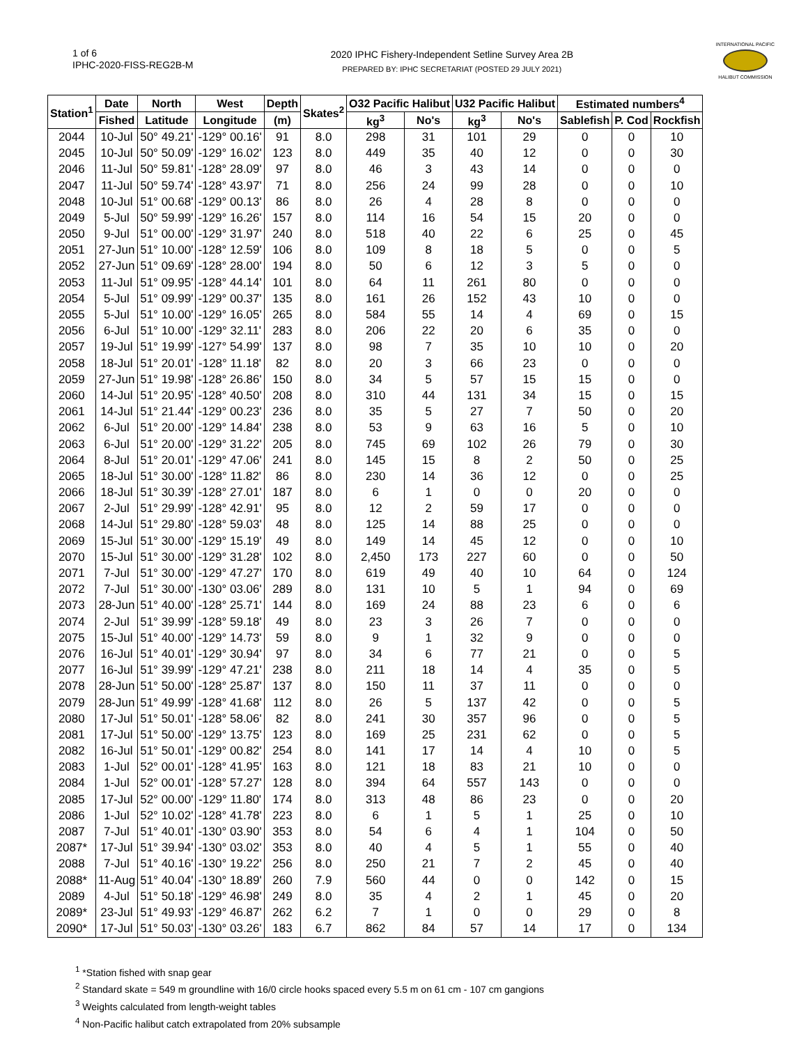1 of 6
IPHC-2020-FISS-REG2B-M
2020 IPHC Fishery-Independent Setline Survey Area 2B
PREPARED BY: IPHC SECRETARIAT (POSTED 29 JULY 2021)
INTERNATIONAL PACIFIC
HALIBUT COMMISSION
| Station<sup>1</sup> | Date | North | West | Depth | Skates<sup>2</sup> | O32 Pacific Halibut | | U32 Pacific Halibut | | Estimated numbers<sup>4</sup> | | |
| --- | --- | --- | --- | --- | --- | --- | --- | --- | --- | --- | --- | --- |
| | Fished | Latitude | Longitude | (m) | | kg<sup>3</sup> | No's | kg<sup>3</sup> | No's | Sablefish | P. Cod | Rockfish |
| 2044 | 10-Jul | 50° 49.21' | -129° 00.16' | 91 | 8.0 | 298 | 31 | 101 | 29 | 0 | 0 | 10 |
| 2045 | 10-Jul | 50° 50.09' | -129° 16.02' | 123 | 8.0 | 449 | 35 | 40 | 12 | 0 | 0 | 30 |
| 2046 | 11-Jul | 50° 59.81' | -128° 28.09' | 97 | 8.0 | 46 | 3 | 43 | 14 | 0 | 0 | 0 |
| 2047 | 11-Jul | 50° 59.74' | -128° 43.97' | 71 | 8.0 | 256 | 24 | 99 | 28 | 0 | 0 | 10 |
| 2048 | 10-Jul | 51° 00.68' | -129° 00.13' | 86 | 8.0 | 26 | 4 | 28 | 8 | 0 | 0 | 0 |
| 2049 | 5-Jul | 50° 59.99' | -129° 16.26' | 157 | 8.0 | 114 | 16 | 54 | 15 | 20 | 0 | 0 |
| 2050 | 9-Jul | 51° 00.00' | -129° 31.97' | 240 | 8.0 | 518 | 40 | 22 | 6 | 25 | 0 | 45 |
| 2051 | 27-Jun | 51° 10.00' | -128° 12.59' | 106 | 8.0 | 109 | 8 | 18 | 5 | 0 | 0 | 5 |
| 2052 | 27-Jun | 51° 09.69' | -128° 28.00' | 194 | 8.0 | 50 | 6 | 12 | 3 | 5 | 0 | 0 |
| 2053 | 11-Jul | 51° 09.95' | -128° 44.14' | 101 | 8.0 | 64 | 11 | 261 | 80 | 0 | 0 | 0 |
| 2054 | 5-Jul | 51° 09.99' | -129° 00.37' | 135 | 8.0 | 161 | 26 | 152 | 43 | 10 | 0 | 0 |
| 2055 | 5-Jul | 51° 10.00' | -129° 16.05' | 265 | 8.0 | 584 | 55 | 14 | 4 | 69 | 0 | 15 |
| 2056 | 6-Jul | 51° 10.00' | -129° 32.11' | 283 | 8.0 | 206 | 22 | 20 | 6 | 35 | 0 | 0 |
| 2057 | 19-Jul | 51° 19.99' | -127° 54.99' | 137 | 8.0 | 98 | 7 | 35 | 10 | 10 | 0 | 20 |
| 2058 | 18-Jul | 51° 20.01' | -128° 11.18' | 82 | 8.0 | 20 | 3 | 66 | 23 | 0 | 0 | 0 |
| 2059 | 27-Jun | 51° 19.98' | -128° 26.86' | 150 | 8.0 | 34 | 5 | 57 | 15 | 15 | 0 | 0 |
| 2060 | 14-Jul | 51° 20.95' | -128° 40.50' | 208 | 8.0 | 310 | 44 | 131 | 34 | 15 | 0 | 15 |
| 2061 | 14-Jul | 51° 21.44' | -129° 00.23' | 236 | 8.0 | 35 | 5 | 27 | 7 | 50 | 0 | 20 |
| 2062 | 6-Jul | 51° 20.00' | -129° 14.84' | 238 | 8.0 | 53 | 9 | 63 | 16 | 5 | 0 | 10 |
| 2063 | 6-Jul | 51° 20.00' | -129° 31.22' | 205 | 8.0 | 745 | 69 | 102 | 26 | 79 | 0 | 30 |
| 2064 | 8-Jul | 51° 20.01' | -129° 47.06' | 241 | 8.0 | 145 | 15 | 8 | 2 | 50 | 0 | 25 |
| 2065 | 18-Jul | 51° 30.00' | -128° 11.82' | 86 | 8.0 | 230 | 14 | 36 | 12 | 0 | 0 | 25 |
| 2066 | 18-Jul | 51° 30.39' | -128° 27.01' | 187 | 8.0 | 6 | 1 | 0 | 0 | 20 | 0 | 0 |
| 2067 | 2-Jul | 51° 29.99' | -128° 42.91' | 95 | 8.0 | 12 | 2 | 59 | 17 | 0 | 0 | 0 |
| 2068 | 14-Jul | 51° 29.80' | -128° 59.03' | 48 | 8.0 | 125 | 14 | 88 | 25 | 0 | 0 | 0 |
| 2069 | 15-Jul | 51° 30.00' | -129° 15.19' | 49 | 8.0 | 149 | 14 | 45 | 12 | 0 | 0 | 10 |
| 2070 | 15-Jul | 51° 30.00' | -129° 31.28' | 102 | 8.0 | 2,450 | 173 | 227 | 60 | 0 | 0 | 50 |
| 2071 | 7-Jul | 51° 30.00' | -129° 47.27' | 170 | 8.0 | 619 | 49 | 40 | 10 | 64 | 0 | 124 |
| 2072 | 7-Jul | 51° 30.00' | -130° 03.06' | 289 | 8.0 | 131 | 10 | 5 | 1 | 94 | 0 | 69 |
| 2073 | 28-Jun | 51° 40.00' | -128° 25.71' | 144 | 8.0 | 169 | 24 | 88 | 23 | 6 | 0 | 6 |
| 2074 | 2-Jul | 51° 39.99' | -128° 59.18' | 49 | 8.0 | 23 | 3 | 26 | 7 | 0 | 0 | 0 |
| 2075 | 15-Jul | 51° 40.00' | -129° 14.73' | 59 | 8.0 | 9 | 1 | 32 | 9 | 0 | 0 | 0 |
| 2076 | 16-Jul | 51° 40.01' | -129° 30.94' | 97 | 8.0 | 34 | 6 | 77 | 21 | 0 | 0 | 5 |
| 2077 | 16-Jul | 51° 39.99' | -129° 47.21' | 238 | 8.0 | 211 | 18 | 14 | 4 | 35 | 0 | 5 |
| 2078 | 28-Jun | 51° 50.00' | -128° 25.87' | 137 | 8.0 | 150 | 11 | 37 | 11 | 0 | 0 | 0 |
| 2079 | 28-Jun | 51° 49.99' | -128° 41.68' | 112 | 8.0 | 26 | 5 | 137 | 42 | 0 | 0 | 5 |
| 2080 | 17-Jul | 51° 50.01' | -128° 58.06' | 82 | 8.0 | 241 | 30 | 357 | 96 | 0 | 0 | 5 |
| 2081 | 17-Jul | 51° 50.00' | -129° 13.75' | 123 | 8.0 | 169 | 25 | 231 | 62 | 0 | 0 | 5 |
| 2082 | 16-Jul | 51° 50.01' | -129° 00.82' | 254 | 8.0 | 141 | 17 | 14 | 4 | 10 | 0 | 5 |
| 2083 | 1-Jul | 52° 00.01' | -128° 41.95' | 163 | 8.0 | 121 | 18 | 83 | 21 | 10 | 0 | 0 |
| 2084 | 1-Jul | 52° 00.01' | -128° 57.27' | 128 | 8.0 | 394 | 64 | 557 | 143 | 0 | 0 | 0 |
| 2085 | 17-Jul | 52° 00.00' | -129° 11.80' | 174 | 8.0 | 313 | 48 | 86 | 23 | 0 | 0 | 20 |
| 2086 | 1-Jul | 52° 10.02' | -128° 41.78' | 223 | 8.0 | 6 | 1 | 5 | 1 | 25 | 0 | 10 |
| 2087 | 7-Jul | 51° 40.01' | -130° 03.90' | 353 | 8.0 | 54 | 6 | 4 | 1 | 104 | 0 | 50 |
| 2087* | 17-Jul | 51° 39.94' | -130° 03.02' | 353 | 8.0 | 40 | 4 | 5 | 1 | 55 | 0 | 40 |
| 2088 | 7-Jul | 51° 40.16' | -130° 19.22' | 256 | 8.0 | 250 | 21 | 7 | 2 | 45 | 0 | 40 |
| 2088* | 11-Aug | 51° 40.04' | -130° 18.89' | 260 | 7.9 | 560 | 44 | 0 | 0 | 142 | 0 | 15 |
| 2089 | 4-Jul | 51° 50.18' | -129° 46.98' | 249 | 8.0 | 35 | 4 | 2 | 1 | 45 | 0 | 20 |
| 2089* | 23-Jul | 51° 49.93' | -129° 46.87' | 262 | 6.2 | 7 | 1 | 0 | 0 | 29 | 0 | 8 |
| 2090* | 17-Jul | 51° 50.03' | -130° 03.26' | 183 | 6.7 | 862 | 84 | 57 | 14 | 17 | 0 | 134 |
<sup>1</sup> *Station fished with snap gear
<sup>2</sup> Standard skate = 549 m groundline with 16/0 circle hooks spaced every 5.5 m on 61 cm - 107 cm gangions
<sup>3</sup> Weights calculated from length-weight tables
<sup>4</sup> Non-Pacific halibut catch extrapolated from 20% subsample